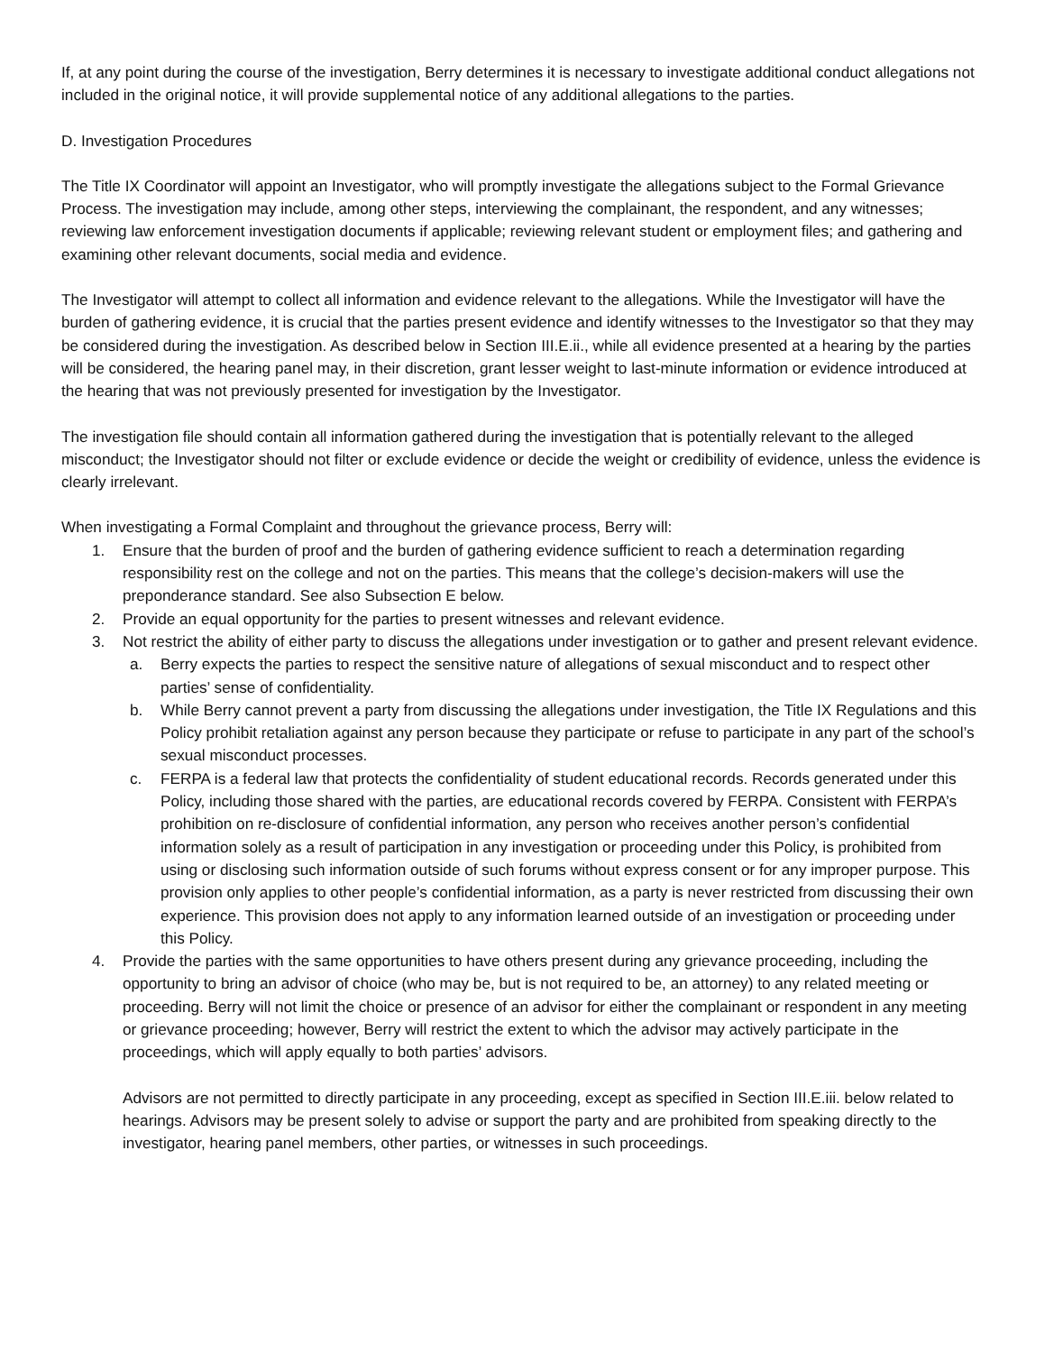If, at any point during the course of the investigation, Berry determines it is necessary to investigate additional conduct allegations not included in the original notice, it will provide supplemental notice of any additional allegations to the parties.
D. Investigation Procedures
The Title IX Coordinator will appoint an Investigator, who will promptly investigate the allegations subject to the Formal Grievance Process. The investigation may include, among other steps, interviewing the complainant, the respondent, and any witnesses; reviewing law enforcement investigation documents if applicable; reviewing relevant student or employment files; and gathering and examining other relevant documents, social media and evidence.
The Investigator will attempt to collect all information and evidence relevant to the allegations. While the Investigator will have the burden of gathering evidence, it is crucial that the parties present evidence and identify witnesses to the Investigator so that they may be considered during the investigation. As described below in Section III.E.ii., while all evidence presented at a hearing by the parties will be considered, the hearing panel may, in their discretion, grant lesser weight to last-minute information or evidence introduced at the hearing that was not previously presented for investigation by the Investigator.
The investigation file should contain all information gathered during the investigation that is potentially relevant to the alleged misconduct; the Investigator should not filter or exclude evidence or decide the weight or credibility of evidence, unless the evidence is clearly irrelevant.
When investigating a Formal Complaint and throughout the grievance process, Berry will:
1. Ensure that the burden of proof and the burden of gathering evidence sufficient to reach a determination regarding responsibility rest on the college and not on the parties. This means that the college’s decision-makers will use the preponderance standard. See also Subsection E below.
2. Provide an equal opportunity for the parties to present witnesses and relevant evidence.
3. Not restrict the ability of either party to discuss the allegations under investigation or to gather and present relevant evidence.
a. Berry expects the parties to respect the sensitive nature of allegations of sexual misconduct and to respect other parties’ sense of confidentiality.
b. While Berry cannot prevent a party from discussing the allegations under investigation, the Title IX Regulations and this Policy prohibit retaliation against any person because they participate or refuse to participate in any part of the school’s sexual misconduct processes.
c. FERPA is a federal law that protects the confidentiality of student educational records. Records generated under this Policy, including those shared with the parties, are educational records covered by FERPA. Consistent with FERPA’s prohibition on re-disclosure of confidential information, any person who receives another person’s confidential information solely as a result of participation in any investigation or proceeding under this Policy, is prohibited from using or disclosing such information outside of such forums without express consent or for any improper purpose. This provision only applies to other people’s confidential information, as a party is never restricted from discussing their own experience. This provision does not apply to any information learned outside of an investigation or proceeding under this Policy.
4. Provide the parties with the same opportunities to have others present during any grievance proceeding, including the opportunity to bring an advisor of choice (who may be, but is not required to be, an attorney) to any related meeting or proceeding. Berry will not limit the choice or presence of an advisor for either the complainant or respondent in any meeting or grievance proceeding; however, Berry will restrict the extent to which the advisor may actively participate in the proceedings, which will apply equally to both parties’ advisors.
Advisors are not permitted to directly participate in any proceeding, except as specified in Section III.E.iii. below related to hearings. Advisors may be present solely to advise or support the party and are prohibited from speaking directly to the investigator, hearing panel members, other parties, or witnesses in such proceedings.